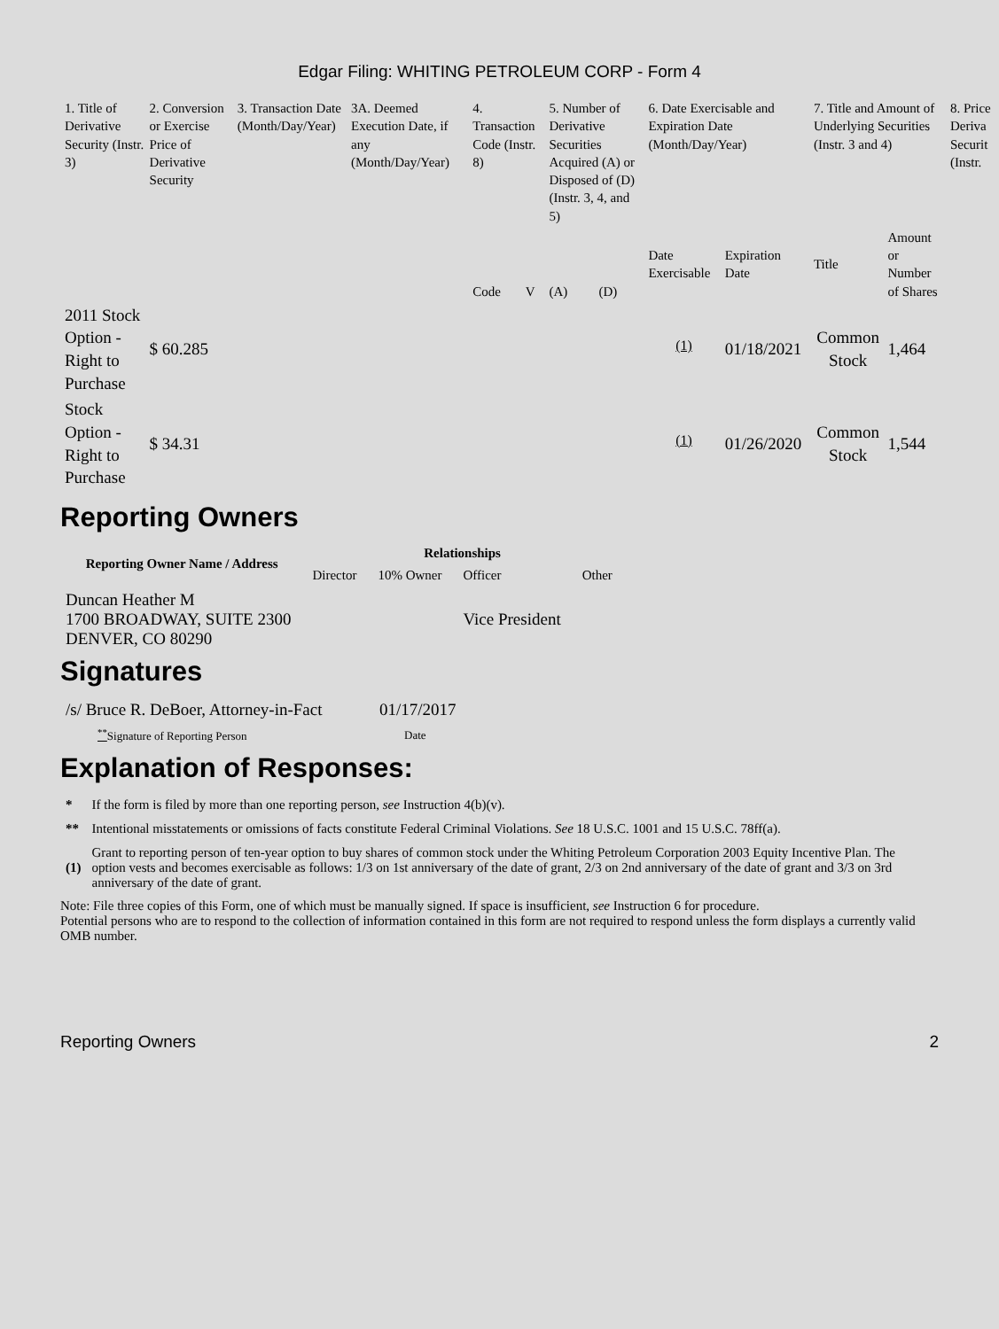Edgar Filing: WHITING PETROLEUM CORP - Form 4
| 1. Title of Derivative Security (Instr. 3) | 2. Conversion or Exercise Price of Derivative Security | 3. Transaction Date (Month/Day/Year) | 3A. Deemed Execution Date, if any (Month/Day/Year) | 4. Transaction Code (Instr. 8) | | 5. Number of Derivative Securities Acquired (A) or Disposed of (D) (Instr. 3, 4, and 5) | | 6. Date Exercisable and Expiration Date (Month/Day/Year) | | 7. Title and Amount of Underlying Securities (Instr. 3 and 4) | | 8. Price Deriva Securit (Instr. |
| --- | --- | --- | --- | --- | --- | --- | --- | --- | --- | --- | --- | --- |
| | | | | Code | V | (A) | (D) | Date Exercisable | Expiration Date | Title | Amount or Number of Shares | |
| 2011 Stock Option - Right to Purchase | $ 60.285 | | | | | | | <sup>(1)</sup> | 01/18/2021 | Common Stock | 1,464 | |
| Stock Option - Right to Purchase | $ 34.31 | | | | | | | <sup>(1)</sup> | 01/26/2020 | Common Stock | 1,544 | |
Reporting Owners
| Reporting Owner Name / Address | Relationships | | | |
| --- | --- | --- | --- | --- |
| | Director | 10% Owner | Officer | Other |
| Duncan Heather M 1700 BROADWAY, SUITE 2300 DENVER, CO 80290 | | | Vice President | |
Signatures
| /s/ Bruce R. DeBoer, Attorney-in-Fact | 01/17/2017 |
| <sup>**</sup> Signature of Reporting Person | Date |
Explanation of Responses:
| * | If the form is filed by more than one reporting person, see Instruction 4(b)(v). |
| ** | Intentional misstatements or omissions of facts constitute Federal Criminal Violations. See 18 U.S.C. 1001 and 15 U.S.C. 78ff(a). |
| (1) | Grant to reporting person of ten-year option to buy shares of common stock under the Whiting Petroleum Corporation 2003 Equity Incentive Plan. The option vests and becomes exercisable as follows: 1/3 on 1st anniversary of the date of grant, 2/3 on 2nd anniversary of the date of grant and 3/3 on 3rd anniversary of the date of grant. |
Note: File three copies of this Form, one of which must be manually signed. If space is insufficient, see Instruction 6 for procedure.
Potential persons who are to respond to the collection of information contained in this form are not required to respond unless the form displays a currently valid OMB number.
Reporting Owners 2